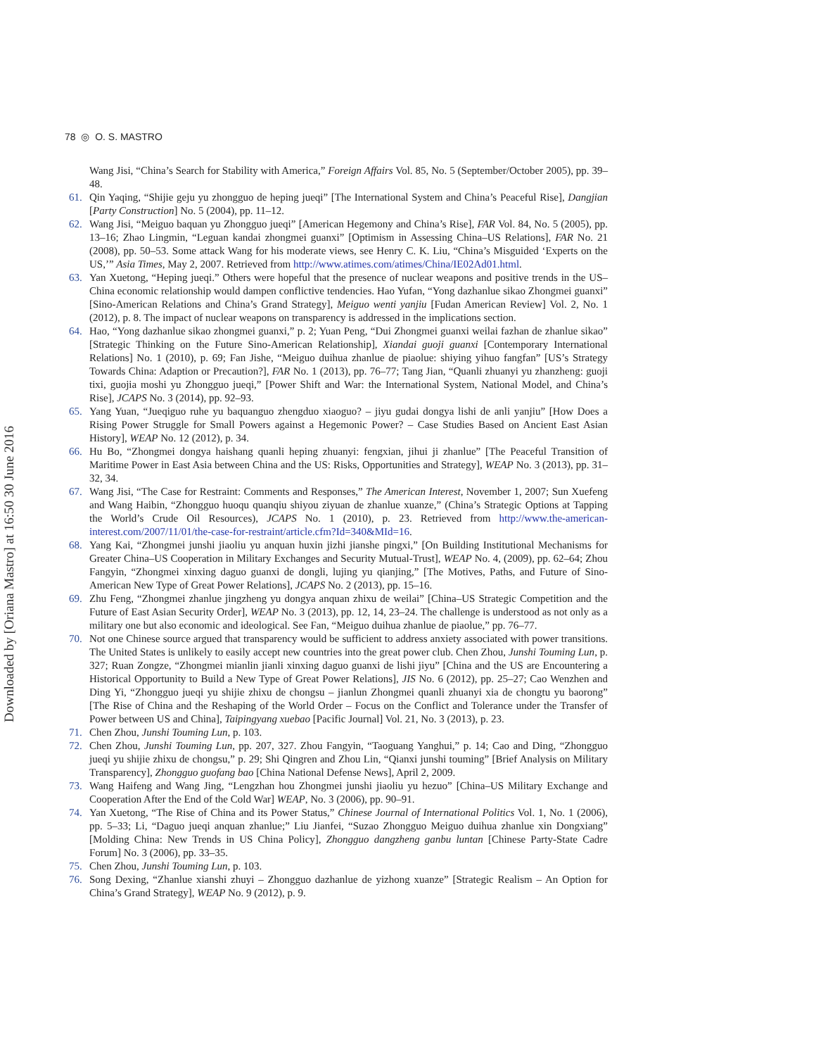Downloaded by [Oriana Mastro] at 16:50 30 June 2016
78 ◎ O. S. MASTRO
Wang Jisi, “China’s Search for Stability with America,” Foreign Affairs Vol. 85, No. 5 (September/October 2005), pp. 39–48.
61. Qin Yaqing, “Shijie geju yu zhongguo de heping jueqi” [The International System and China’s Peaceful Rise], Dangjian [Party Construction] No. 5 (2004), pp. 11–12.
62. Wang Jisi, “Meiguo baquan yu Zhongguo jueqi” [American Hegemony and China’s Rise], FAR Vol. 84, No. 5 (2005), pp. 13–16; Zhao Lingmin, “Leguan kandai zhongmei guanxi” [Optimism in Assessing China–US Relations], FAR No. 21 (2008), pp. 50–53. Some attack Wang for his moderate views, see Henry C. K. Liu, “China’s Misguided ‘Experts on the US,’” Asia Times, May 2, 2007. Retrieved from http://www.atimes.com/atimes/China/IE02Ad01.html.
63. Yan Xuetong, “Heping jueqi.” Others were hopeful that the presence of nuclear weapons and positive trends in the US–China economic relationship would dampen conflictive tendencies. Hao Yufan, “Yong dazhanlue sikao Zhongmei guanxi” [Sino-American Relations and China’s Grand Strategy], Meiguo wenti yanjiu [Fudan American Review] Vol. 2, No. 1 (2012), p. 8. The impact of nuclear weapons on transparency is addressed in the implications section.
64. Hao, “Yong dazhanlue sikao zhongmei guanxi,” p. 2; Yuan Peng, “Dui Zhongmei guanxi weilai fazhan de zhanlue sikao” [Strategic Thinking on the Future Sino-American Relationship], Xiandai guoji guanxi [Contemporary International Relations] No. 1 (2010), p. 69; Fan Jishe, “Meiguo duihua zhanlue de piaolue: shiying yihuo fangfan” [US’s Strategy Towards China: Adaption or Precaution?], FAR No. 1 (2013), pp. 76–77; Tang Jian, “Quanli zhuanyi yu zhanzheng: guoji tixi, guojia moshi yu Zhongguo jueqi,” [Power Shift and War: the International System, National Model, and China’s Rise], JCAPS No. 3 (2014), pp. 92–93.
65. Yang Yuan, “Jueqiguo ruhe yu baquanguo zhengduo xiaoguo? – jiyu gudai dongya lishi de anli yanjiu” [How Does a Rising Power Struggle for Small Powers against a Hegemonic Power? – Case Studies Based on Ancient East Asian History], WEAP No. 12 (2012), p. 34.
66. Hu Bo, “Zhongmei dongya haishang quanli heping zhuanyi: fengxian, jihui ji zhanlue” [The Peaceful Transition of Maritime Power in East Asia between China and the US: Risks, Opportunities and Strategy], WEAP No. 3 (2013), pp. 31–32, 34.
67. Wang Jisi, “The Case for Restraint: Comments and Responses,” The American Interest, November 1, 2007; Sun Xuefeng and Wang Haibin, “Zhongguo huoqu quanqiu shiyou ziyuan de zhanlue xuanze,” (China’s Strategic Options at Tapping the World’s Crude Oil Resources), JCAPS No. 1 (2010), p. 23. Retrieved from http://www.the-american-interest.com/2007/11/01/the-case-for-restraint/article.cfm?Id=340&MId=16.
68. Yang Kai, “Zhongmei junshi jiaoliu yu anquan huxin jizhi jianshe pingxi,” [On Building Institutional Mechanisms for Greater China–US Cooperation in Military Exchanges and Security Mutual-Trust], WEAP No. 4, (2009), pp. 62–64; Zhou Fangyin, “Zhongmei xinxing daguo guanxi de dongli, lujing yu qianjing,” [The Motives, Paths, and Future of Sino-American New Type of Great Power Relations], JCAPS No. 2 (2013), pp. 15–16.
69. Zhu Feng, “Zhongmei zhanlue jingzheng yu dongya anquan zhixu de weilai” [China–US Strategic Competition and the Future of East Asian Security Order], WEAP No. 3 (2013), pp. 12, 14, 23–24. The challenge is understood as not only as a military one but also economic and ideological. See Fan, “Meiguo duihua zhanlue de piaolue,” pp. 76–77.
70. Not one Chinese source argued that transparency would be sufficient to address anxiety associated with power transitions. The United States is unlikely to easily accept new countries into the great power club. Chen Zhou, Junshi Touming Lun, p. 327; Ruan Zongze, “Zhongmei mianlin jianli xinxing daguo guanxi de lishi jiyu” [China and the US are Encountering a Historical Opportunity to Build a New Type of Great Power Relations], JIS No. 6 (2012), pp. 25–27; Cao Wenzhen and Ding Yi, “Zhongguo jueqi yu shijie zhixu de chongsu – jianlun Zhongmei quanli zhuanyi xia de chongtu yu baorong” [The Rise of China and the Reshaping of the World Order – Focus on the Conflict and Tolerance under the Transfer of Power between US and China], Taipingyang xuebao [Pacific Journal] Vol. 21, No. 3 (2013), p. 23.
71. Chen Zhou, Junshi Touming Lun, p. 103.
72. Chen Zhou, Junshi Touming Lun, pp. 207, 327. Zhou Fangyin, “Taoguang Yanghui,” p. 14; Cao and Ding, “Zhongguo jueqi yu shijie zhixu de chongsu,” p. 29; Shi Qingren and Zhou Lin, “Qianxi junshi touming” [Brief Analysis on Military Transparency], Zhongguo guofang bao [China National Defense News], April 2, 2009.
73. Wang Haifeng and Wang Jing, “Lengzhan hou Zhongmei junshi jiaoliu yu hezuo” [China–US Military Exchange and Cooperation After the End of the Cold War] WEAP, No. 3 (2006), pp. 90–91.
74. Yan Xuetong, “The Rise of China and its Power Status,” Chinese Journal of International Politics Vol. 1, No. 1 (2006), pp. 5–33; Li, “Daguo jueqi anquan zhanlue;” Liu Jianfei, “Suzao Zhongguo Meiguo duihua zhanlue xin Dongxiang” [Molding China: New Trends in US China Policy], Zhongguo dangzheng ganbu luntan [Chinese Party-State Cadre Forum] No. 3 (2006), pp. 33–35.
75. Chen Zhou, Junshi Touming Lun, p. 103.
76. Song Dexing, “Zhanlue xianshi zhuyi – Zhongguo dazhanlue de yizhong xuanze” [Strategic Realism – An Option for China’s Grand Strategy], WEAP No. 9 (2012), p. 9.